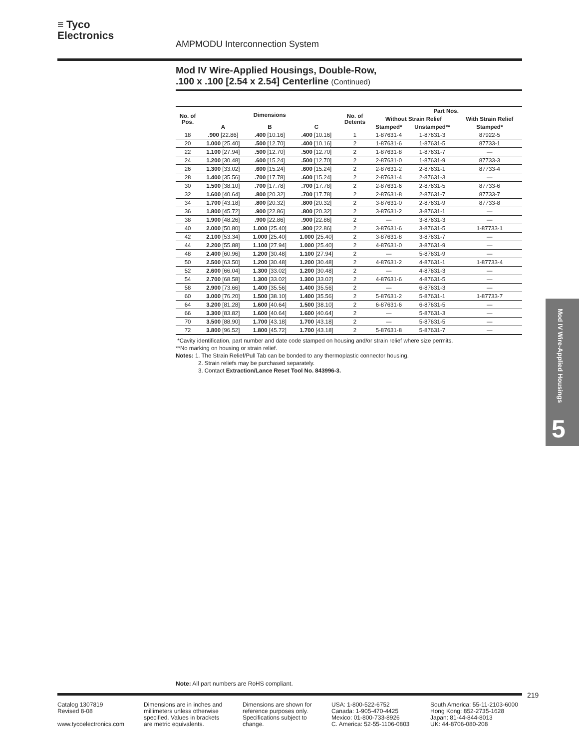≡ Tyco
Electronics
AMPMODU Interconnection System
Mod IV Wire-Applied Housings, Double-Row,
.100 x .100 [2.54 x 2.54] Centerline (Continued)
| No. of Pos. | Dimensions | | | No. of Detents | Part Nos. | | |
| --- | --- | --- | --- | --- | --- | --- | --- |
| | | | | | Without Strain Relief | | With Strain Relief |
| | A | B | C | | Stamped* | Unstamped** | Stamped* |
| 18 | .900 [22.86] | .400 [10.16] | .400 [10.16] | 1 | 1-87631-4 | 1-87631-3 | 87922-5 |
| 20 | 1.000 [25.40] | .500 [12.70] | .400 [10.16] | 2 | 1-87631-6 | 1-87631-5 | 87733-1 |
| 22 | 1.100 [27.94] | .500 [12.70] | .500 [12.70] | 2 | 1-87631-8 | 1-87631-7 | — |
| 24 | 1.200 [30.48] | .600 [15.24] | .500 [12.70] | 2 | 2-87631-0 | 1-87631-9 | 87733-3 |
| 26 | 1.300 [33.02] | .600 [15.24] | .600 [15.24] | 2 | 2-87631-2 | 2-87631-1 | 87733-4 |
| 28 | 1.400 [35.56] | .700 [17.78] | .600 [15.24] | 2 | 2-87631-4 | 2-87631-3 | — |
| 30 | 1.500 [38.10] | .700 [17.78] | .700 [17.78] | 2 | 2-87631-6 | 2-87631-5 | 87733-6 |
| 32 | 1.600 [40.64] | .800 [20.32] | .700 [17.78] | 2 | 2-87631-8 | 2-87631-7 | 87733-7 |
| 34 | 1.700 [43.18] | .800 [20.32] | .800 [20.32] | 2 | 3-87631-0 | 2-87631-9 | 87733-8 |
| 36 | 1.800 [45.72] | .900 [22.86] | .800 [20.32] | 2 | 3-87631-2 | 3-87631-1 | — |
| 38 | 1.900 [48.26] | .900 [22.86] | .900 [22.86] | 2 | — | 3-87631-3 | — |
| 40 | 2.000 [50.80] | 1.000 [25.40] | .900 [22.86] | 2 | 3-87631-6 | 3-87631-5 | 1-87733-1 |
| 42 | 2.100 [53.34] | 1.000 [25.40] | 1.000 [25.40] | 2 | 3-87631-8 | 3-87631-7 | — |
| 44 | 2.200 [55.88] | 1.100 [27.94] | 1.000 [25.40] | 2 | 4-87631-0 | 3-87631-9 | — |
| 48 | 2.400 [60.96] | 1.200 [30.48] | 1.100 [27.94] | 2 | — | 5-87631-9 | — |
| 50 | 2.500 [63.50] | 1.200 [30.48] | 1.200 [30.48] | 2 | 4-87631-2 | 4-87631-1 | 1-87733-4 |
| 52 | 2.600 [66.04] | 1.300 [33.02] | 1.200 [30.48] | 2 | — | 4-87631-3 | — |
| 54 | 2.700 [68.58] | 1.300 [33.02] | 1.300 [33.02] | 2 | 4-87631-6 | 4-87631-5 | — |
| 58 | 2.900 [73.66] | 1.400 [35.56] | 1.400 [35.56] | 2 | — | 6-87631-3 | — |
| 60 | 3.000 [76.20] | 1.500 [38.10] | 1.400 [35.56] | 2 | 5-87631-2 | 5-87631-1 | 1-87733-7 |
| 64 | 3.200 [81.28] | 1.600 [40.64] | 1.500 [38.10] | 2 | 6-87631-6 | 6-87631-5 | — |
| 66 | 3.300 [83.82] | 1.600 [40.64] | 1.600 [40.64] | 2 | — | 5-87631-3 | — |
| 70 | 3.500 [88.90] | 1.700 [43.18] | 1.700 [43.18] | 2 | — | 5-87631-5 | — |
| 72 | 3.800 [96.52] | 1.800 [45.72] | 1.700 [43.18] | 2 | 5-87631-8 | 5-87631-7 | — |
*Cavity identification, part number and date code stamped on housing and/or strain relief where size permits.
**No marking on housing or strain relief.
Notes: 1. The Strain Relief/Pull Tab can be bonded to any thermoplastic connector housing.
2. Strain reliefs may be purchased separately.
3. Contact Extraction/Lance Reset Tool No. 843996-3.
Mod IV Wire-Applied Housings
5
Note: All part numbers are RoHS compliant.
219
Catalog 1307819
Revised 8-08
www.tycoelectronics.com
Dimensions are in inches and millimeters unless otherwise specified. Values in brackets are metric equivalents.
Dimensions are shown for reference purposes only. Specifications subject to change.
USA: 1-800-522-6752
Canada: 1-905-470-4425
Mexico: 01-800-733-8926
C. America: 52-55-1106-0803
South America: 55-11-2103-6000
Hong Kong: 852-2735-1628
Japan: 81-44-844-8013
UK: 44-8706-080-208